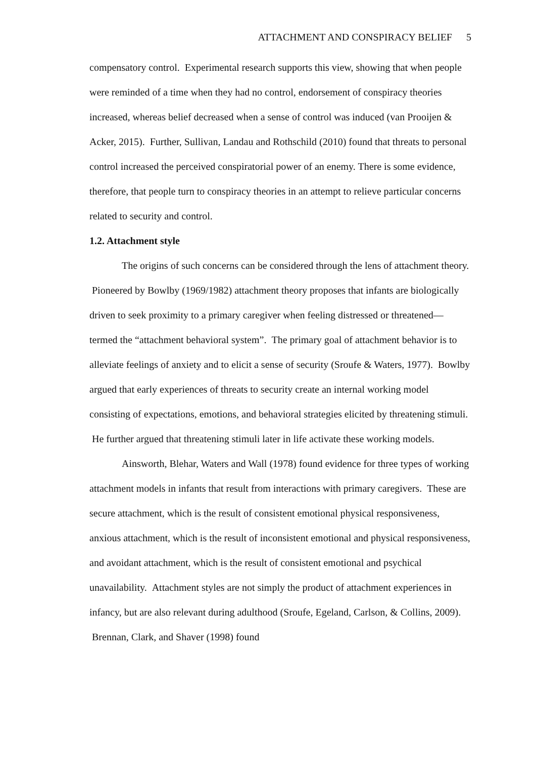ATTACHMENT AND CONSPIRACY BELIEF 5
compensatory control. Experimental research supports this view, showing that when people were reminded of a time when they had no control, endorsement of conspiracy theories increased, whereas belief decreased when a sense of control was induced (van Prooijen & Acker, 2015). Further, Sullivan, Landau and Rothschild (2010) found that threats to personal control increased the perceived conspiratorial power of an enemy. There is some evidence, therefore, that people turn to conspiracy theories in an attempt to relieve particular concerns related to security and control.
1.2. Attachment style
The origins of such concerns can be considered through the lens of attachment theory. Pioneered by Bowlby (1969/1982) attachment theory proposes that infants are biologically driven to seek proximity to a primary caregiver when feeling distressed or threatened—termed the “attachment behavioral system”. The primary goal of attachment behavior is to alleviate feelings of anxiety and to elicit a sense of security (Sroufe & Waters, 1977). Bowlby argued that early experiences of threats to security create an internal working model consisting of expectations, emotions, and behavioral strategies elicited by threatening stimuli. He further argued that threatening stimuli later in life activate these working models.
Ainsworth, Blehar, Waters and Wall (1978) found evidence for three types of working attachment models in infants that result from interactions with primary caregivers. These are secure attachment, which is the result of consistent emotional physical responsiveness, anxious attachment, which is the result of inconsistent emotional and physical responsiveness, and avoidant attachment, which is the result of consistent emotional and psychical unavailability. Attachment styles are not simply the product of attachment experiences in infancy, but are also relevant during adulthood (Sroufe, Egeland, Carlson, & Collins, 2009). Brennan, Clark, and Shaver (1998) found